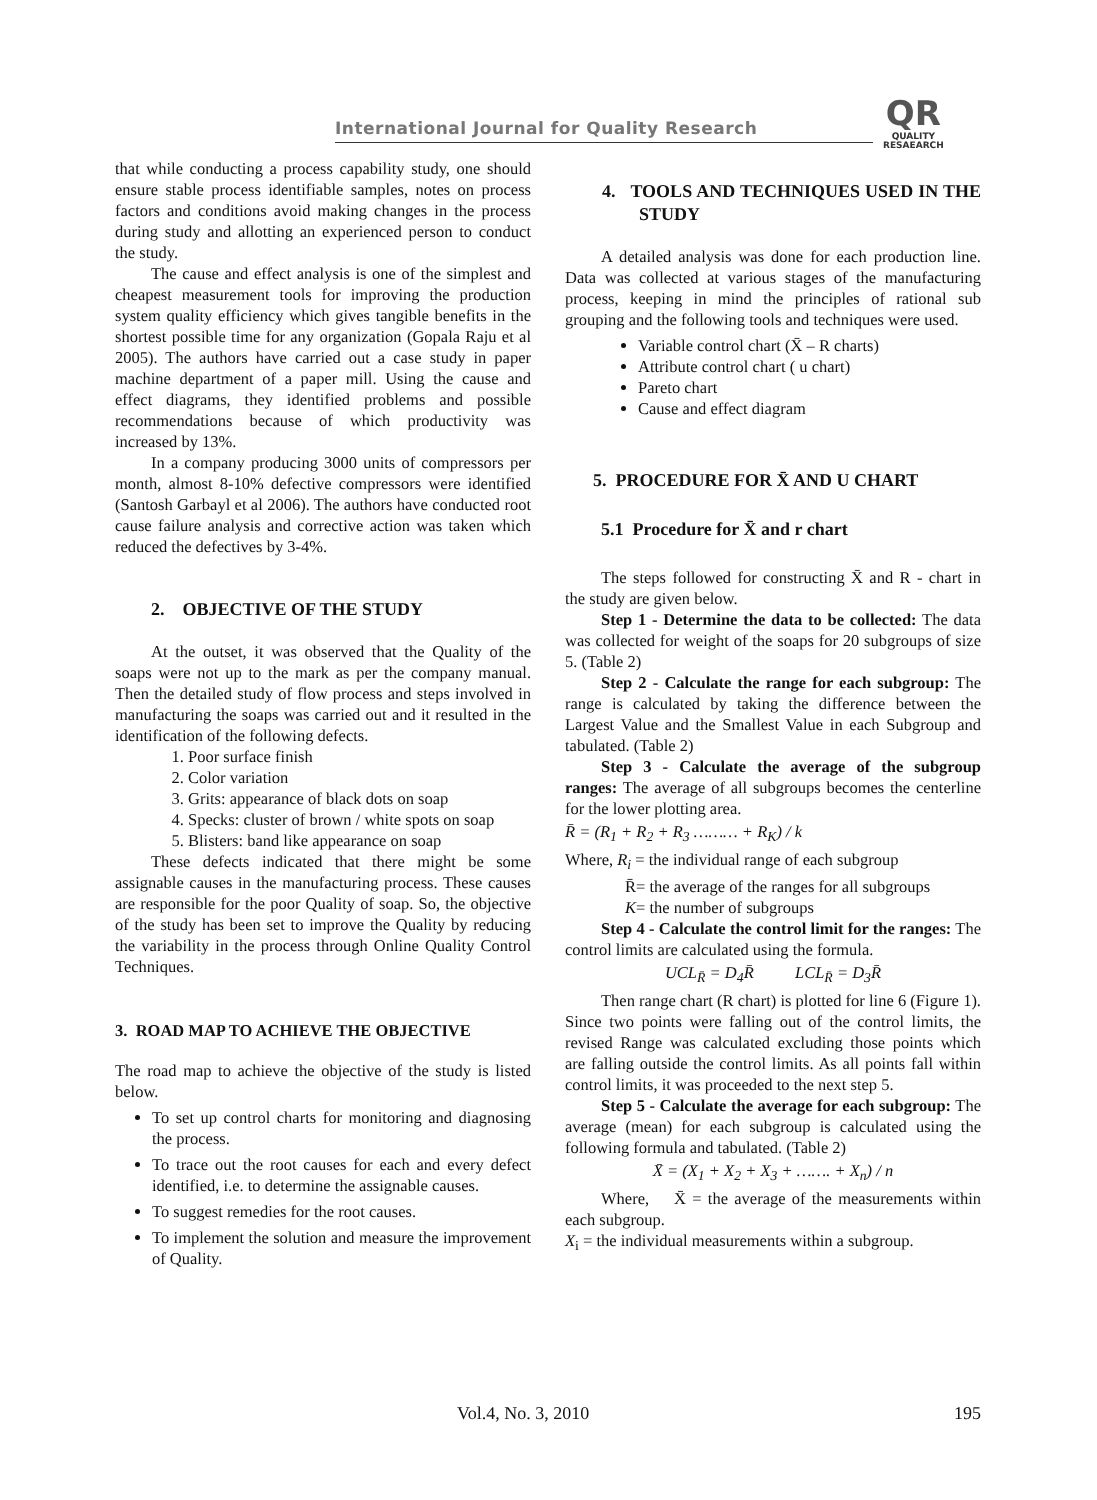International Journal for Quality Research
QR
QUALITY
RESAEARCH
that while conducting a process capability study, one should ensure stable process identifiable samples, notes on process factors and conditions avoid making changes in the process during study and allotting an experienced person to conduct the study.
The cause and effect analysis is one of the simplest and cheapest measurement tools for improving the production system quality efficiency which gives tangible benefits in the shortest possible time for any organization (Gopala Raju et al 2005). The authors have carried out a case study in paper machine department of a paper mill. Using the cause and effect diagrams, they identified problems and possible recommendations because of which productivity was increased by 13%.
In a company producing 3000 units of compressors per month, almost 8-10% defective compressors were identified (Santosh Garbayl et al 2006). The authors have conducted root cause failure analysis and corrective action was taken which reduced the defectives by 3-4%.
2. OBJECTIVE OF THE STUDY
At the outset, it was observed that the Quality of the soaps were not up to the mark as per the company manual. Then the detailed study of flow process and steps involved in manufacturing the soaps was carried out and it resulted in the identification of the following defects.
1. Poor surface finish
2. Color variation
3. Grits: appearance of black dots on soap
4. Specks: cluster of brown / white spots on soap
5. Blisters: band like appearance on soap
These defects indicated that there might be some assignable causes in the manufacturing process. These causes are responsible for the poor Quality of soap. So, the objective of the study has been set to improve the Quality by reducing the variability in the process through Online Quality Control Techniques.
3. ROAD MAP TO ACHIEVE THE OBJECTIVE
The road map to achieve the objective of the study is listed below.
To set up control charts for monitoring and diagnosing the process.
To trace out the root causes for each and every defect identified, i.e. to determine the assignable causes.
To suggest remedies for the root causes.
To implement the solution and measure the improvement of Quality.
4. TOOLS AND TECHNIQUES USED IN THE STUDY
A detailed analysis was done for each production line. Data was collected at various stages of the manufacturing process, keeping in mind the principles of rational sub grouping and the following tools and techniques were used.
Variable control chart (X̄ – R charts)
Attribute control chart ( u chart)
Pareto chart
Cause and effect diagram
5. PROCEDURE FOR X̄ AND U CHART
5.1 Procedure for X̄ and r chart
The steps followed for constructing X̄ and R - chart in the study are given below.
Step 1 - Determine the data to be collected: The data was collected for weight of the soaps for 20 subgroups of size 5. (Table 2)
Step 2 - Calculate the range for each subgroup: The range is calculated by taking the difference between the Largest Value and the Smallest Value in each Subgroup and tabulated. (Table 2)
Step 3 - Calculate the average of the subgroup ranges: The average of all subgroups becomes the centerline for the lower plotting area.
R̄ = (R<sub>1</sub> + R<sub>2</sub> + R<sub>3</sub> ……… + R<sub>K</sub>) / k
Where, R<sub>i</sub> = the individual range of each subgroup
R̄= the average of the ranges for all subgroups
K= the number of subgroups
Step 4 - Calculate the control limit for the ranges: The control limits are calculated using the formula.
UCL<sub>R̄</sub> = D<sub>4</sub>R̄ LCL<sub>R̄</sub> = D<sub>3</sub>R̄
Then range chart (R chart) is plotted for line 6 (Figure 1). Since two points were falling out of the control limits, the revised Range was calculated excluding those points which are falling outside the control limits. As all points fall within control limits, it was proceeded to the next step 5.
Step 5 - Calculate the average for each subgroup: The average (mean) for each subgroup is calculated using the following formula and tabulated. (Table 2)
X̄ = (X<sub>1</sub> + X<sub>2</sub> + X<sub>3</sub> + ……. + X<sub>n</sub>) / n
Where, X̄ = the average of the measurements within each subgroup.
X<sub>i</sub> = the individual measurements within a subgroup.
Vol.4, No. 3, 2010 195